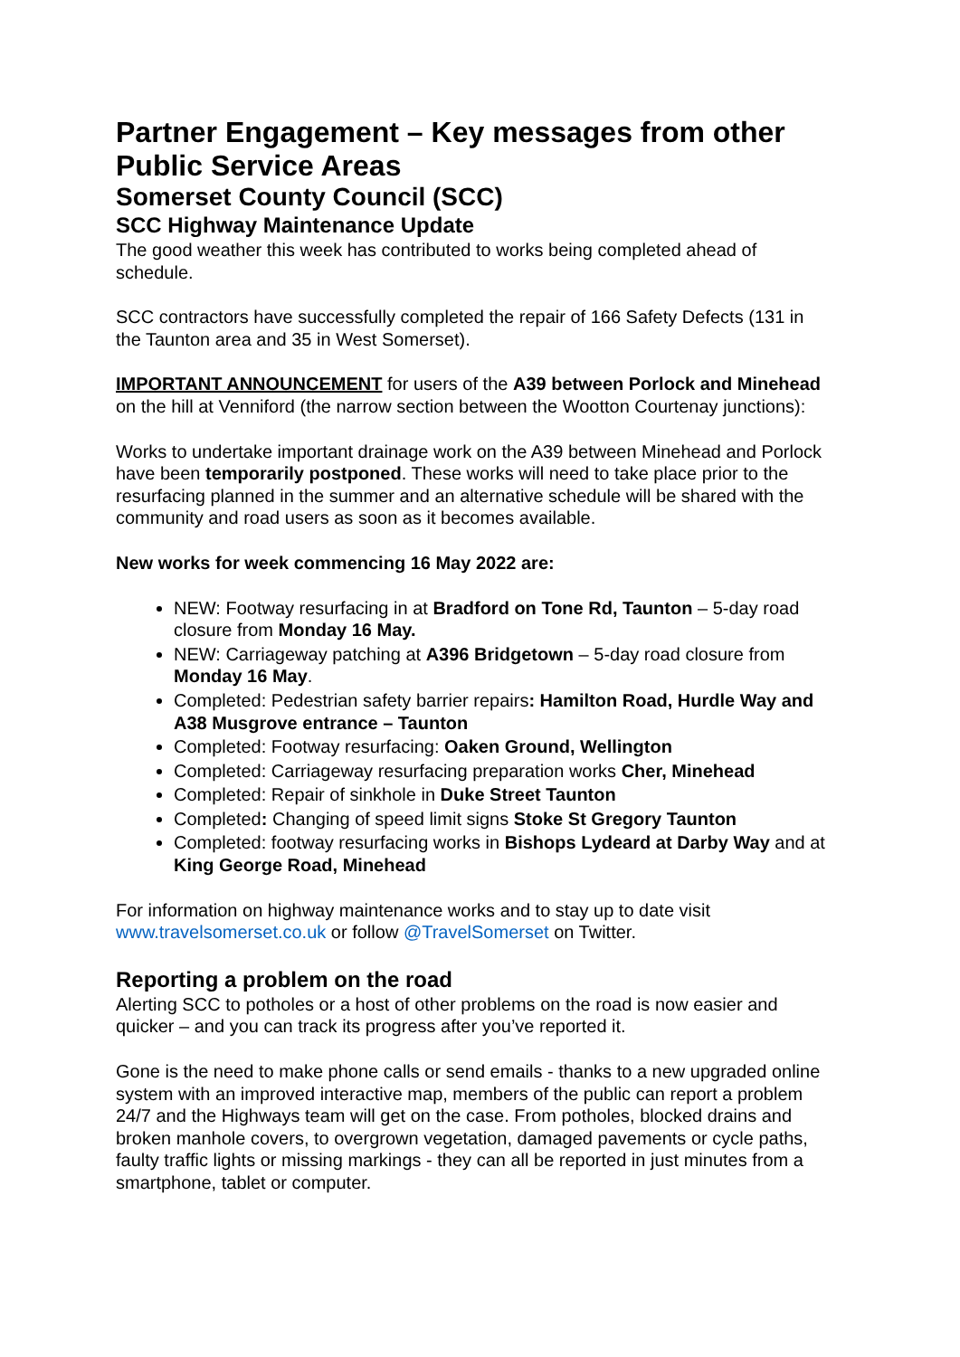Partner Engagement – Key messages from other Public Service Areas
Somerset County Council (SCC)
SCC Highway Maintenance Update
The good weather this week has contributed to works being completed ahead of schedule.
SCC contractors have successfully completed the repair of 166 Safety Defects (131 in the Taunton area and 35 in West Somerset).
IMPORTANT ANNOUNCEMENT for users of the A39 between Porlock and Minehead on the hill at Venniford (the narrow section between the Wootton Courtenay junctions):
Works to undertake important drainage work on the A39 between Minehead and Porlock have been temporarily postponed. These works will need to take place prior to the resurfacing planned in the summer and an alternative schedule will be shared with the community and road users as soon as it becomes available.
New works for week commencing 16 May 2022 are:
NEW: Footway resurfacing in at Bradford on Tone Rd, Taunton – 5-day road closure from Monday 16 May.
NEW: Carriageway patching at A396 Bridgetown – 5-day road closure from Monday 16 May.
Completed: Pedestrian safety barrier repairs: Hamilton Road, Hurdle Way and A38 Musgrove entrance – Taunton
Completed: Footway resurfacing: Oaken Ground, Wellington
Completed: Carriageway resurfacing preparation works Cher, Minehead
Completed: Repair of sinkhole in Duke Street Taunton
Completed: Changing of speed limit signs Stoke St Gregory Taunton
Completed: footway resurfacing works in Bishops Lydeard at Darby Way and at King George Road, Minehead
For information on highway maintenance works and to stay up to date visit www.travelsomerset.co.uk or follow @TravelSomerset on Twitter.
Reporting a problem on the road
Alerting SCC to potholes or a host of other problems on the road is now easier and quicker – and you can track its progress after you’ve reported it.
Gone is the need to make phone calls or send emails - thanks to a new upgraded online system with an improved interactive map, members of the public can report a problem 24/7 and the Highways team will get on the case. From potholes, blocked drains and broken manhole covers, to overgrown vegetation, damaged pavements or cycle paths, faulty traffic lights or missing markings - they can all be reported in just minutes from a smartphone, tablet or computer.